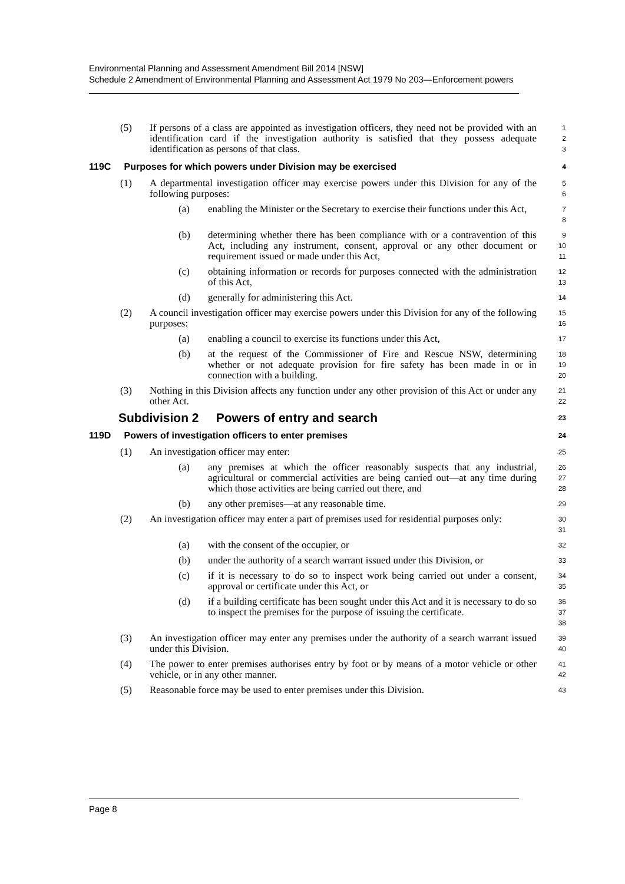Environmental Planning and Assessment Amendment Bill 2014 [NSW]
Schedule 2 Amendment of Environmental Planning and Assessment Act 1979 No 203—Enforcement powers
(5) If persons of a class are appointed as investigation officers, they need not be provided with an identification card if the investigation authority is satisfied that they possess adequate identification as persons of that class.
1
2
3
119C Purposes for which powers under Division may be exercised
4
(1) A departmental investigation officer may exercise powers under this Division for any of the following purposes:
5
6
(a) enabling the Minister or the Secretary to exercise their functions under this Act,
7
8
(b) determining whether there has been compliance with or a contravention of this Act, including any instrument, consent, approval or any other document or requirement issued or made under this Act,
9
10
11
(c) obtaining information or records for purposes connected with the administration of this Act,
12
13
(d) generally for administering this Act.
14
(2) A council investigation officer may exercise powers under this Division for any of the following purposes:
15
16
(a) enabling a council to exercise its functions under this Act,
17
(b) at the request of the Commissioner of Fire and Rescue NSW, determining whether or not adequate provision for fire safety has been made in or in connection with a building.
18
19
20
(3) Nothing in this Division affects any function under any other provision of this Act or under any other Act.
21
22
Subdivision 2 Powers of entry and search
23
119D Powers of investigation officers to enter premises
24
(1) An investigation officer may enter:
25
(a) any premises at which the officer reasonably suspects that any industrial, agricultural or commercial activities are being carried out—at any time during which those activities are being carried out there, and
26
27
28
(b) any other premises—at any reasonable time.
29
(2) An investigation officer may enter a part of premises used for residential purposes only:
30
31
(a) with the consent of the occupier, or
32
(b) under the authority of a search warrant issued under this Division, or
33
(c) if it is necessary to do so to inspect work being carried out under a consent, approval or certificate under this Act, or
34
35
(d) if a building certificate has been sought under this Act and it is necessary to do so to inspect the premises for the purpose of issuing the certificate.
36
37
38
(3) An investigation officer may enter any premises under the authority of a search warrant issued under this Division.
39
40
(4) The power to enter premises authorises entry by foot or by means of a motor vehicle or other vehicle, or in any other manner.
41
42
(5) Reasonable force may be used to enter premises under this Division.
43
Page 8